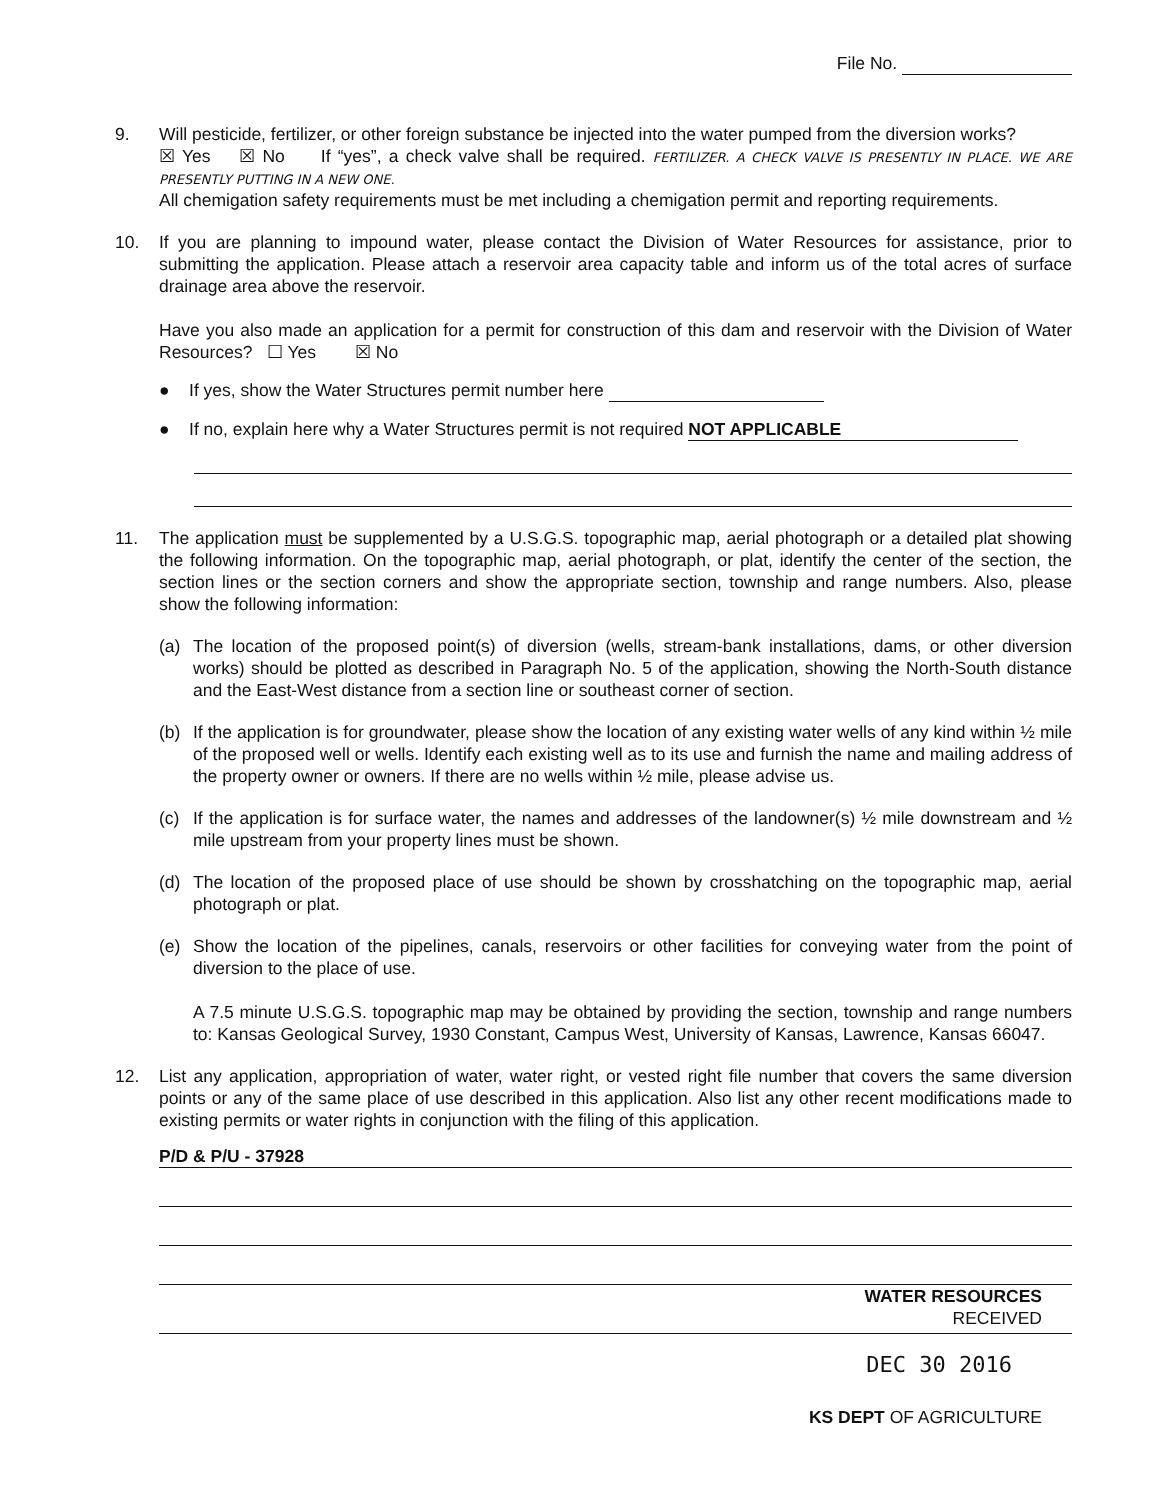File No.
9. Will pesticide, fertilizer, or other foreign substance be injected into the water pumped from the diversion works?
☒ Yes ☒ No If “yes”, a check valve shall be required. FERTILIZER. A CHECK VALVE IS PRESENTLY IN PLACE. WE ARE PRESENTLY PUTTING IN A NEW ONE.
All chemigation safety requirements must be met including a chemigation permit and reporting requirements.
10. If you are planning to impound water, please contact the Division of Water Resources for assistance, prior to submitting the application. Please attach a reservoir area capacity table and inform us of the total acres of surface drainage area above the reservoir.
Have you also made an application for a permit for construction of this dam and reservoir with the Division of Water Resources? ☐ Yes ☒ No
● If yes, show the Water Structures permit number here
● If no, explain here why a Water Structures permit is not required NOT APPLICABLE
11. The application must be supplemented by a U.S.G.S. topographic map, aerial photograph or a detailed plat showing the following information. On the topographic map, aerial photograph, or plat, identify the center of the section, the section lines or the section corners and show the appropriate section, township and range numbers. Also, please show the following information:
(a) The location of the proposed point(s) of diversion (wells, stream-bank installations, dams, or other diversion works) should be plotted as described in Paragraph No. 5 of the application, showing the North-South distance and the East-West distance from a section line or southeast corner of section.
(b) If the application is for groundwater, please show the location of any existing water wells of any kind within ½ mile of the proposed well or wells. Identify each existing well as to its use and furnish the name and mailing address of the property owner or owners. If there are no wells within ½ mile, please advise us.
(c) If the application is for surface water, the names and addresses of the landowner(s) ½ mile downstream and ½ mile upstream from your property lines must be shown.
(d) The location of the proposed place of use should be shown by crosshatching on the topographic map, aerial photograph or plat.
(e) Show the location of the pipelines, canals, reservoirs or other facilities for conveying water from the point of diversion to the place of use.
A 7.5 minute U.S.G.S. topographic map may be obtained by providing the section, township and range numbers to: Kansas Geological Survey, 1930 Constant, Campus West, University of Kansas, Lawrence, Kansas 66047.
12. List any application, appropriation of water, water right, or vested right file number that covers the same diversion points or any of the same place of use described in this application. Also list any other recent modifications made to existing permits or water rights in conjunction with the filing of this application.
P/D & P/U - 37928
WATER RESOURCES
RECEIVED
DEC 30 2016
KS DEPT OF AGRICULTURE